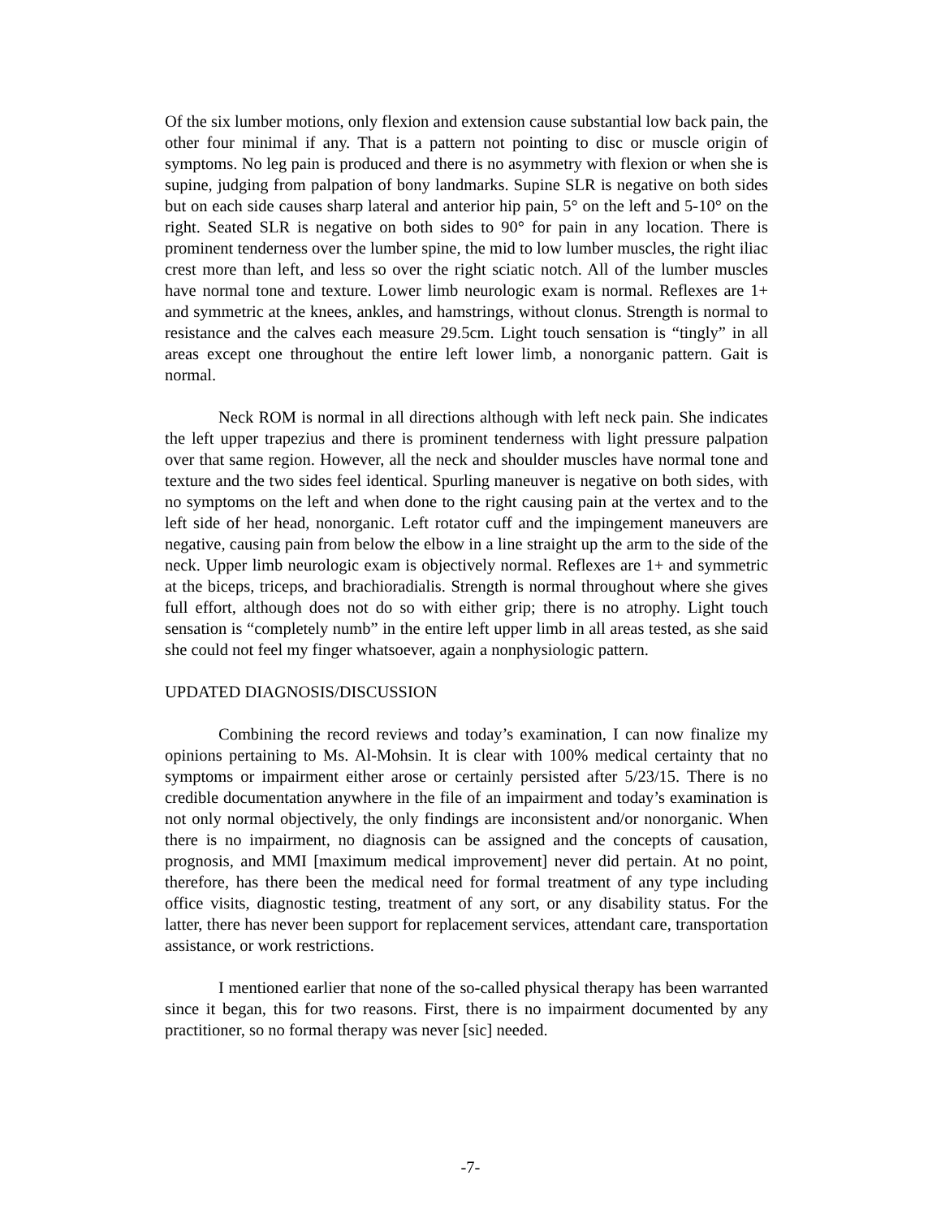Of the six lumber motions, only flexion and extension cause substantial low back pain, the other four minimal if any. That is a pattern not pointing to disc or muscle origin of symptoms. No leg pain is produced and there is no asymmetry with flexion or when she is supine, judging from palpation of bony landmarks. Supine SLR is negative on both sides but on each side causes sharp lateral and anterior hip pain, 5° on the left and 5-10° on the right. Seated SLR is negative on both sides to 90° for pain in any location. There is prominent tenderness over the lumber spine, the mid to low lumber muscles, the right iliac crest more than left, and less so over the right sciatic notch. All of the lumber muscles have normal tone and texture. Lower limb neurologic exam is normal. Reflexes are 1+ and symmetric at the knees, ankles, and hamstrings, without clonus. Strength is normal to resistance and the calves each measure 29.5cm. Light touch sensation is “tingly” in all areas except one throughout the entire left lower limb, a nonorganic pattern. Gait is normal.
Neck ROM is normal in all directions although with left neck pain. She indicates the left upper trapezius and there is prominent tenderness with light pressure palpation over that same region. However, all the neck and shoulder muscles have normal tone and texture and the two sides feel identical. Spurling maneuver is negative on both sides, with no symptoms on the left and when done to the right causing pain at the vertex and to the left side of her head, nonorganic. Left rotator cuff and the impingement maneuvers are negative, causing pain from below the elbow in a line straight up the arm to the side of the neck. Upper limb neurologic exam is objectively normal. Reflexes are 1+ and symmetric at the biceps, triceps, and brachioradialis. Strength is normal throughout where she gives full effort, although does not do so with either grip; there is no atrophy. Light touch sensation is “completely numb” in the entire left upper limb in all areas tested, as she said she could not feel my finger whatsoever, again a nonphysiologic pattern.
UPDATED DIAGNOSIS/DISCUSSION
Combining the record reviews and today’s examination, I can now finalize my opinions pertaining to Ms. Al-Mohsin. It is clear with 100% medical certainty that no symptoms or impairment either arose or certainly persisted after 5/23/15. There is no credible documentation anywhere in the file of an impairment and today’s examination is not only normal objectively, the only findings are inconsistent and/or nonorganic. When there is no impairment, no diagnosis can be assigned and the concepts of causation, prognosis, and MMI [maximum medical improvement] never did pertain. At no point, therefore, has there been the medical need for formal treatment of any type including office visits, diagnostic testing, treatment of any sort, or any disability status. For the latter, there has never been support for replacement services, attendant care, transportation assistance, or work restrictions.
I mentioned earlier that none of the so-called physical therapy has been warranted since it began, this for two reasons. First, there is no impairment documented by any practitioner, so no formal therapy was never [sic] needed.
-7-